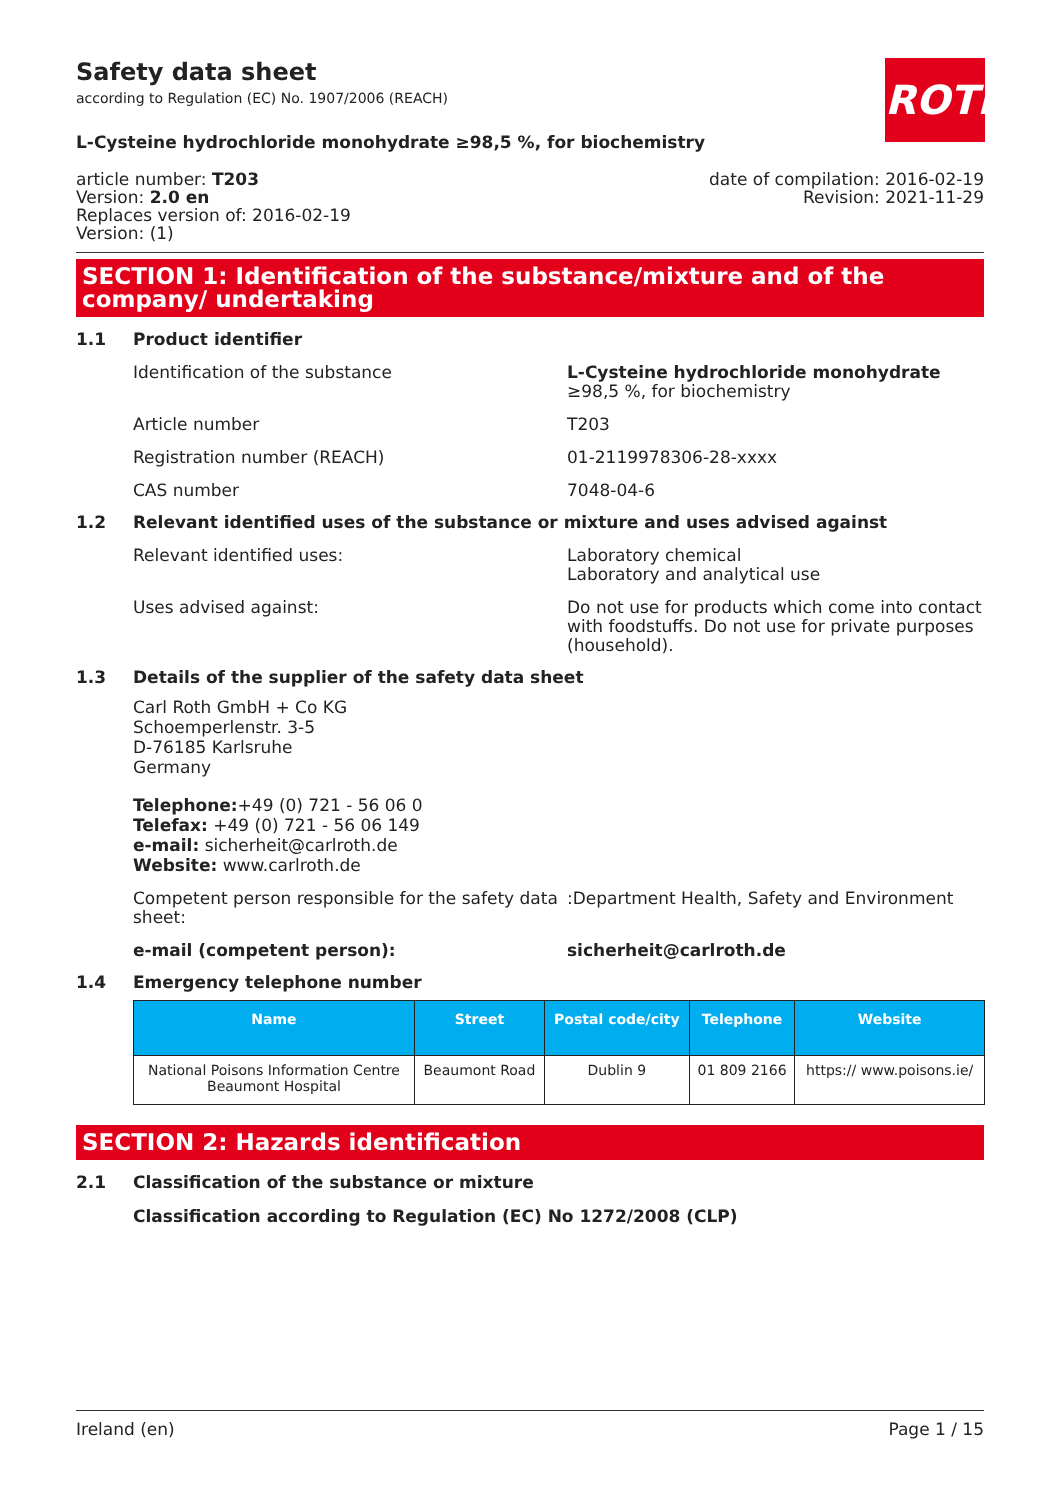ROTH
Safety data sheet
according to Regulation (EC) No. 1907/2006 (REACH)
L-Cysteine hydrochloride monohydrate ≥98,5 %, for biochemistry
article number: T203
Version: 2.0 en
Replaces version of: 2016-02-19
Version: (1)
date of compilation: 2016-02-19
Revision: 2021-11-29
SECTION 1: Identification of the substance/mixture and of the company/ undertaking
1.1 Product identifier
Identification of the substance L-Cysteine hydrochloride monohydrate ≥98,5 %, for biochemistry
Article number T203
Registration number (REACH) 01-2119978306-28-xxxx
CAS number 7048-04-6
1.2 Relevant identified uses of the substance or mixture and uses advised against
Relevant identified uses: Laboratory chemical
Laboratory and analytical use
Uses advised against: Do not use for products which come into contact with foodstuffs. Do not use for private purposes (household).
1.3 Details of the supplier of the safety data sheet
Carl Roth GmbH + Co KG
Schoemperlenstr. 3-5
D-76185 Karlsruhe
Germany
Telephone:+49 (0) 721 - 56 06 0
Telefax: +49 (0) 721 - 56 06 149
e-mail: sicherheit@carlroth.de
Website: www.carlroth.de
Competent person responsible for the safety data sheet:
:Department Health, Safety and Environment
e-mail (competent person): sicherheit@carlroth.de
1.4 Emergency telephone number
| Name | Street | Postal code/city | Telephone | Website |
| --- | --- | --- | --- | --- |
| National Poisons Information Centre Beaumont Hospital | Beaumont Road | Dublin 9 | 01 809 2166 | https:// www.poisons.ie/ |
SECTION 2: Hazards identification
2.1 Classification of the substance or mixture
Classification according to Regulation (EC) No 1272/2008 (CLP)
Ireland (en) Page 1 / 15